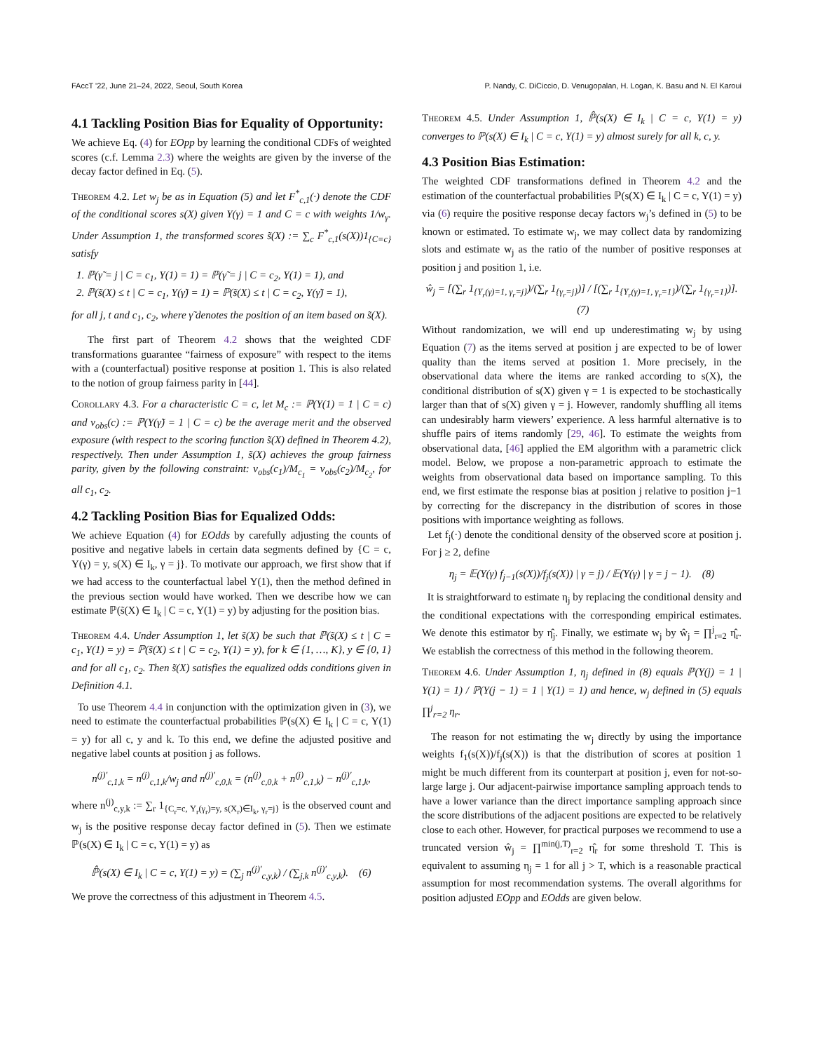FAccT '22, June 21–24, 2022, Seoul, South Korea P. Nandy, C. DiCiccio, D. Venugopalan, H. Logan, K. Basu and N. El Karoui
4.1 Tackling Position Bias for Equality of Opportunity:
We achieve Eq. (4) for EOpp by learning the conditional CDFs of weighted scores (c.f. Lemma 2.3) where the weights are given by the inverse of the decay factor defined in Eq. (5).
Theorem 4.2. Let w<sub>j</sub> be as in Equation (5) and let F<sup>*</sup><sub>c,1</sub>(·) denote the CDF of the conditional scores s(X) given Y(γ) = 1 and C = c with weights 1/w<sub>γ</sub>. Under Assumption 1, the transformed scores s̃(X) := ∑<sub>c</sub> F<sup>*</sup><sub>c,1</sub>(s(X))1<sub>{C=c}</sub> satisfy
1. ℙ(γ̃ = j | C = c<sub>1</sub>, Y(1) = 1) = ℙ(γ̃ = j | C = c<sub>2</sub>, Y(1) = 1), and
2. ℙ(s̃(X) ≤ t | C = c<sub>1</sub>, Y(γ̃) = 1) = ℙ(s̃(X) ≤ t | C = c<sub>2</sub>, Y(γ̃) = 1),
for all j, t and c<sub>1</sub>, c<sub>2</sub>, where γ̃ denotes the position of an item based on s̃(X).
The first part of Theorem 4.2 shows that the weighted CDF transformations guarantee “fairness of exposure” with respect to the items with a (counterfactual) positive response at position 1. This is also related to the notion of group fairness parity in [44].
Corollary 4.3. For a characteristic C = c, let M<sub>c</sub> := ℙ(Y(1) = 1 | C = c) and v<sub>obs</sub>(c) := ℙ(Y(γ̃) = 1 | C = c) be the average merit and the observed exposure (with respect to the scoring function s̃(X) defined in Theorem 4.2), respectively. Then under Assumption 1, s̃(X) achieves the group fairness parity, given by the following constraint: v<sub>obs</sub>(c<sub>1</sub>)/M<sub>c<sub>1</sub></sub> = v<sub>obs</sub>(c<sub>2</sub>)/M<sub>c<sub>2</sub></sub>, for all c<sub>1</sub>, c<sub>2</sub>.
4.2 Tackling Position Bias for Equalized Odds:
We achieve Equation (4) for EOdds by carefully adjusting the counts of positive and negative labels in certain data segments defined by {C = c, Y(γ) = y, s(X) ∈ I<sub>k</sub>, γ = j}. To motivate our approach, we first show that if we had access to the counterfactual label Y(1), then the method defined in the previous section would have worked. Then we describe how we can estimate ℙ(s̃(X) ∈ I<sub>k</sub> | C = c, Y(1) = y) by adjusting for the position bias.
Theorem 4.4. Under Assumption 1, let s̃(X) be such that ℙ(s̃(X) ≤ t | C = c<sub>1</sub>, Y(1) = y) = ℙ(s̃(X) ≤ t | C = c<sub>2</sub>, Y(1) = y), for k ∈ {1, …, K}, y ∈ {0, 1} and for all c<sub>1</sub>, c<sub>2</sub>. Then s̃(X) satisfies the equalized odds conditions given in Definition 4.1.
To use Theorem 4.4 in conjunction with the optimization given in (3), we need to estimate the counterfactual probabilities ℙ(s(X) ∈ I<sub>k</sub> | C = c, Y(1) = y) for all c, y and k. To this end, we define the adjusted positive and negative label counts at position j as follows.
n<sup>(j)′</sup><sub>c,1,k</sub> = n<sup>(j)</sup><sub>c,1,k</sub>/w<sub>j</sub> and n<sup>(j)′</sup><sub>c,0,k</sub> = (n<sup>(j)</sup><sub>c,0,k</sub> + n<sup>(j)</sup><sub>c,1,k</sub>) − n<sup>(j)′</sup><sub>c,1,k</sub>,
where n<sup>(j)</sup><sub>c,y,k</sub> := ∑<sub>r</sub> 1<sub>{C<sub>r</sub>=c, Y<sub>r</sub>(γ<sub>r</sub>)=y, s(X<sub>r</sub>)∈I<sub>k</sub>, γ<sub>r</sub>=j}</sub> is the observed count and w<sub>j</sub> is the positive response decay factor defined in (5). Then we estimate ℙ(s(X) ∈ I<sub>k</sub> | C = c, Y(1) = y) as
ℙ̂(s(X) ∈ I<sub>k</sub> | C = c, Y(1) = y) = (∑<sub>j</sub> n<sup>(j)′</sup><sub>c,y,k</sub>) / (∑<sub>j,k</sub> n<sup>(j)′</sup><sub>c,y,k</sub>). (6)
We prove the correctness of this adjustment in Theorem 4.5.
Theorem 4.5. Under Assumption 1, ℙ̂(s(X) ∈ I<sub>k</sub> | C = c, Y(1) = y) converges to ℙ(s(X) ∈ I<sub>k</sub> | C = c, Y(1) = y) almost surely for all k, c, y.
4.3 Position Bias Estimation:
The weighted CDF transformations defined in Theorem 4.2 and the estimation of the counterfactual probabilities ℙ(s(X) ∈ I<sub>k</sub> | C = c, Y(1) = y) via (6) require the positive response decay factors w<sub>j</sub>’s defined in (5) to be known or estimated. To estimate w<sub>j</sub>, we may collect data by randomizing slots and estimate w<sub>j</sub> as the ratio of the number of positive responses at position j and position 1, i.e.
ŵ<sub>j</sub> = [(∑<sub>r</sub> 1<sub>{Y<sub>r</sub>(γ)=1, γ<sub>r</sub>=j}</sub>)/(∑<sub>r</sub> 1<sub>{γ<sub>r</sub>=j}</sub>)] / [(∑<sub>r</sub> 1<sub>{Y<sub>r</sub>(γ)=1, γ<sub>r</sub>=1}</sub>)/(∑<sub>r</sub> 1<sub>{γ<sub>r</sub>=1}</sub>)]. (7)
Without randomization, we will end up underestimating w<sub>j</sub> by using Equation (7) as the items served at position j are expected to be of lower quality than the items served at position 1. More precisely, in the observational data where the items are ranked according to s(X), the conditional distribution of s(X) given γ = 1 is expected to be stochastically larger than that of s(X) given γ = j. However, randomly shuffling all items can undesirably harm viewers’ experience. A less harmful alternative is to shuffle pairs of items randomly [29, 46]. To estimate the weights from observational data, [46] applied the EM algorithm with a parametric click model. Below, we propose a non-parametric approach to estimate the weights from observational data based on importance sampling. To this end, we first estimate the response bias at position j relative to position j−1 by correcting for the discrepancy in the distribution of scores in those positions with importance weighting as follows.
Let f<sub>j</sub>(·) denote the conditional density of the observed score at position j. For j ≥ 2, define
η<sub>j</sub> = 𝔼(Y(γ) f<sub>j−1</sub>(s(X))/f<sub>j</sub>(s(X)) | γ = j) / 𝔼(Y(γ) | γ = j − 1). (8)
It is straightforward to estimate η<sub>j</sub> by replacing the conditional density and the conditional expectations with the corresponding empirical estimates. We denote this estimator by η̂<sub>j</sub>. Finally, we estimate w<sub>j</sub> by ŵ<sub>j</sub> = ∏<sup>j</sup><sub>r=2</sub> η̂<sub>r</sub>. We establish the correctness of this method in the following theorem.
Theorem 4.6. Under Assumption 1, η<sub>j</sub> defined in (8) equals ℙ(Y(j) = 1 | Y(1) = 1) / ℙ(Y(j − 1) = 1 | Y(1) = 1) and hence, w<sub>j</sub> defined in (5) equals ∏<sup>j</sup><sub>r=2</sub> η<sub>r</sub>.
The reason for not estimating the w<sub>j</sub> directly by using the importance weights f<sub>1</sub>(s(X))/f<sub>j</sub>(s(X)) is that the distribution of scores at position 1 might be much different from its counterpart at position j, even for not-so-large large j. Our adjacent-pairwise importance sampling approach tends to have a lower variance than the direct importance sampling approach since the score distributions of the adjacent positions are expected to be relatively close to each other. However, for practical purposes we recommend to use a truncated version ŵ<sub>j</sub> = ∏<sup>min(j,T)</sup><sub>r=2</sub> η̂<sub>r</sub> for some threshold T. This is equivalent to assuming η<sub>j</sub> = 1 for all j > T, which is a reasonable practical assumption for most recommendation systems. The overall algorithms for position adjusted EOpp and EOdds are given below.